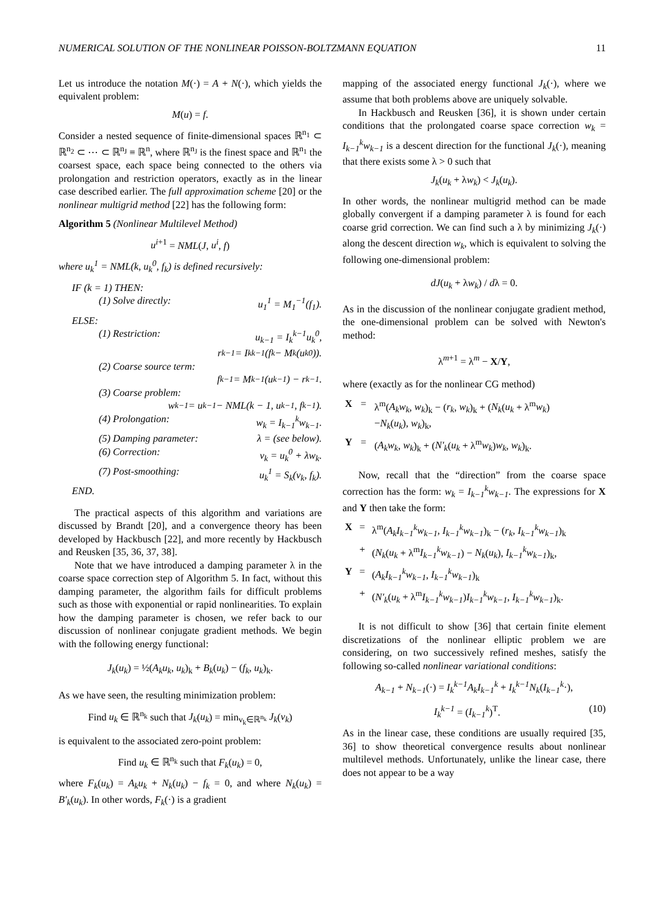NUMERICAL SOLUTION OF THE NONLINEAR POISSON-BOLTZMANN EQUATION 11
Let us introduce the notation M(·) = A + N(·), which yields the equivalent problem:
M(u) = f.
Consider a nested sequence of finite-dimensional spaces ℝ<sup>n<sub>1</sub></sup> ⊂ ℝ<sup>n<sub>2</sub></sup> ⊂ ⋯ ⊂ ℝ<sup>n<sub>J</sub></sup> ≡ ℝ<sup>n</sup>, where ℝ<sup>n<sub>J</sub></sup> is the finest space and ℝ<sup>n<sub>1</sub></sup> the coarsest space, each space being connected to the others via prolongation and restriction operators, exactly as in the linear case described earlier. The full approximation scheme [20] or the nonlinear multigrid method [22] has the following form:
Algorithm 5 (Nonlinear Multilevel Method)
u<sup>i</sup><sup>+1</sup> = NML(J, u<sup>i</sup>, f)
where u<sub>k</sub><sup>1</sup> = NML(k, u<sub>k</sub><sup>0</sup>, f<sub>k</sub>) is defined recursively:
IF (k = 1) THEN:
(1) Solve directly: u<sub>1</sub><sup>1</sup> = M<sub>1</sub><sup>−1</sup>(f<sub>1</sub>).
ELSE:
(1) Restriction: u<sub>k−1</sub> = I<sub>k</sub><sup>k−1</sup>u<sub>k</sub><sup>0</sup>,
r<sub>k−1</sub> = I<sub>k</sub><sup>k−1</sup>(f<sub>k</sub> − M<sub>k</sub>(u<sub>k</sub><sup>0</sup>)).
(2) Coarse source term:
f<sub>k−1</sub> = M<sub>k−1</sub>(u<sub>k−1</sub>) − r<sub>k−1</sub>.
(3) Coarse problem:
w<sub>k−1</sub> = u<sub>k−1</sub> − NML(k − 1, u<sub>k−1</sub>, f<sub>k−1</sub>).
(4) Prolongation: w<sub>k</sub> = I<sub>k−1</sub><sup>k</sup>w<sub>k−1</sub>.
(5) Damping parameter: λ = (see below).
(6) Correction: v<sub>k</sub> = u<sub>k</sub><sup>0</sup> + λw<sub>k</sub>.
(7) Post-smoothing: u<sub>k</sub><sup>1</sup> = S<sub>k</sub>(v<sub>k</sub>, f<sub>k</sub>).
END.
The practical aspects of this algorithm and variations are discussed by Brandt [20], and a convergence theory has been developed by Hackbusch [22], and more recently by Hackbusch and Reusken [35, 36, 37, 38].
Note that we have introduced a damping parameter λ in the coarse space correction step of Algorithm 5. In fact, without this damping parameter, the algorithm fails for difficult problems such as those with exponential or rapid nonlinearities. To explain how the damping parameter is chosen, we refer back to our discussion of nonlinear conjugate gradient methods. We begin with the following energy functional:
J<sub>k</sub>(u<sub>k</sub>) = ½(A<sub>k</sub>u<sub>k</sub>, u<sub>k</sub>)<sub>k</sub> + B<sub>k</sub>(u<sub>k</sub>) − (f<sub>k</sub>, u<sub>k</sub>)<sub>k</sub>.
As we have seen, the resulting minimization problem:
Find u<sub>k</sub> ∈ ℝ<sup>n<sub>k</sub></sup> such that J<sub>k</sub>(u<sub>k</sub>) = min<sub>v<sub>k</sub>∈ℝ<sup>n<sub>k</sub></sup></sub> J<sub>k</sub>(v<sub>k</sub>)
is equivalent to the associated zero-point problem:
Find u<sub>k</sub> ∈ ℝ<sup>n<sub>k</sub></sup> such that F<sub>k</sub>(u<sub>k</sub>) = 0,
where F<sub>k</sub>(u<sub>k</sub>) = A<sub>k</sub>u<sub>k</sub> + N<sub>k</sub>(u<sub>k</sub>) − f<sub>k</sub> = 0, and where N<sub>k</sub>(u<sub>k</sub>) = B′<sub>k</sub>(u<sub>k</sub>). In other words, F<sub>k</sub>(·) is a gradient
mapping of the associated energy functional J<sub>k</sub>(·), where we assume that both problems above are uniquely solvable.
In Hackbusch and Reusken [36], it is shown under certain conditions that the prolongated coarse space correction w<sub>k</sub> = I<sub>k−1</sub><sup>k</sup>w<sub>k−1</sub> is a descent direction for the functional J<sub>k</sub>(·), meaning that there exists some λ > 0 such that
J<sub>k</sub>(u<sub>k</sub> + λw<sub>k</sub>) < J<sub>k</sub>(u<sub>k</sub>).
In other words, the nonlinear multigrid method can be made globally convergent if a damping parameter λ is found for each coarse grid correction. We can find such a λ by minimizing J<sub>k</sub>(·) along the descent direction w<sub>k</sub>, which is equivalent to solving the following one-dimensional problem:
dJ(u<sub>k</sub> + λw<sub>k</sub>) / dλ = 0.
As in the discussion of the nonlinear conjugate gradient method, the one-dimensional problem can be solved with Newton's method:
λ<sup>m+1</sup> = λ<sup>m</sup> − X/Y,
where (exactly as for the nonlinear CG method)
| X | = | λ<sup>m</sup>( A<sub>k</sub>w<sub>k</sub> , w<sub>k</sub> )<sub>k</sub> − ( r<sub>k</sub> , w<sub>k</sub> )<sub>k</sub> + ( N<sub>k</sub> ( u<sub>k</sub> + λ<sup>m</sup> w<sub>k</sub> ) − N<sub>k</sub> ( u<sub>k</sub> ), w<sub>k</sub> )<sub>k</sub>, |
| Y | = | ( A<sub>k</sub>w<sub>k</sub> , w<sub>k</sub> )<sub>k</sub> + ( N′<sub>k</sub> ( u<sub>k</sub> + λ<sup>m</sup> w<sub>k</sub> ) w<sub>k</sub> , w<sub>k</sub> )<sub>k</sub>. |
Now, recall that the “direction” from the coarse space correction has the form: w<sub>k</sub> = I<sub>k−1</sub><sup>k</sup>w<sub>k−1</sub>. The expressions for X and Y then take the form:
| X | = | λ<sup>m</sup>( A<sub>k</sub>I<sub>k−1</sub><sup>k</sup>w<sub>k−1</sub> , I<sub>k−1</sub><sup>k</sup>w<sub>k−1</sub> )<sub>k</sub> − ( r<sub>k</sub> , I<sub>k−1</sub><sup>k</sup>w<sub>k−1</sub> )<sub>k</sub> |
| | + | ( N<sub>k</sub> ( u<sub>k</sub> + λ<sup>m</sup> I<sub>k−1</sub><sup>k</sup>w<sub>k−1</sub> ) − N<sub>k</sub> ( u<sub>k</sub> ), I<sub>k−1</sub><sup>k</sup>w<sub>k−1</sub> )<sub>k</sub>, |
| Y | = | ( A<sub>k</sub>I<sub>k−1</sub><sup>k</sup>w<sub>k−1</sub> , I<sub>k−1</sub><sup>k</sup>w<sub>k−1</sub> )<sub>k</sub> |
| | + | ( N′<sub>k</sub> ( u<sub>k</sub> + λ<sup>m</sup> I<sub>k−1</sub><sup>k</sup>w<sub>k−1</sub> ) I<sub>k−1</sub><sup>k</sup>w<sub>k−1</sub> , I<sub>k−1</sub><sup>k</sup>w<sub>k−1</sub> )<sub>k</sub>. |
It is not difficult to show [36] that certain finite element discretizations of the nonlinear elliptic problem we are considering, on two successively refined meshes, satisfy the following so-called nonlinear variational conditions:
A<sub>k−1</sub> + N<sub>k−1</sub>(·) = I<sub>k</sub><sup>k−1</sup>A<sub>k</sub>I<sub>k−1</sub><sup>k</sup> + I<sub>k</sub><sup>k−1</sup>N<sub>k</sub>(I<sub>k−1</sub><sup>k</sup>·),
I<sub>k</sub><sup>k−1</sup> = (I<sub>k−1</sub><sup>k</sup>)<sup>T</sup>. (10)
As in the linear case, these conditions are usually required [35, 36] to show theoretical convergence results about nonlinear multilevel methods. Unfortunately, unlike the linear case, there does not appear to be a way